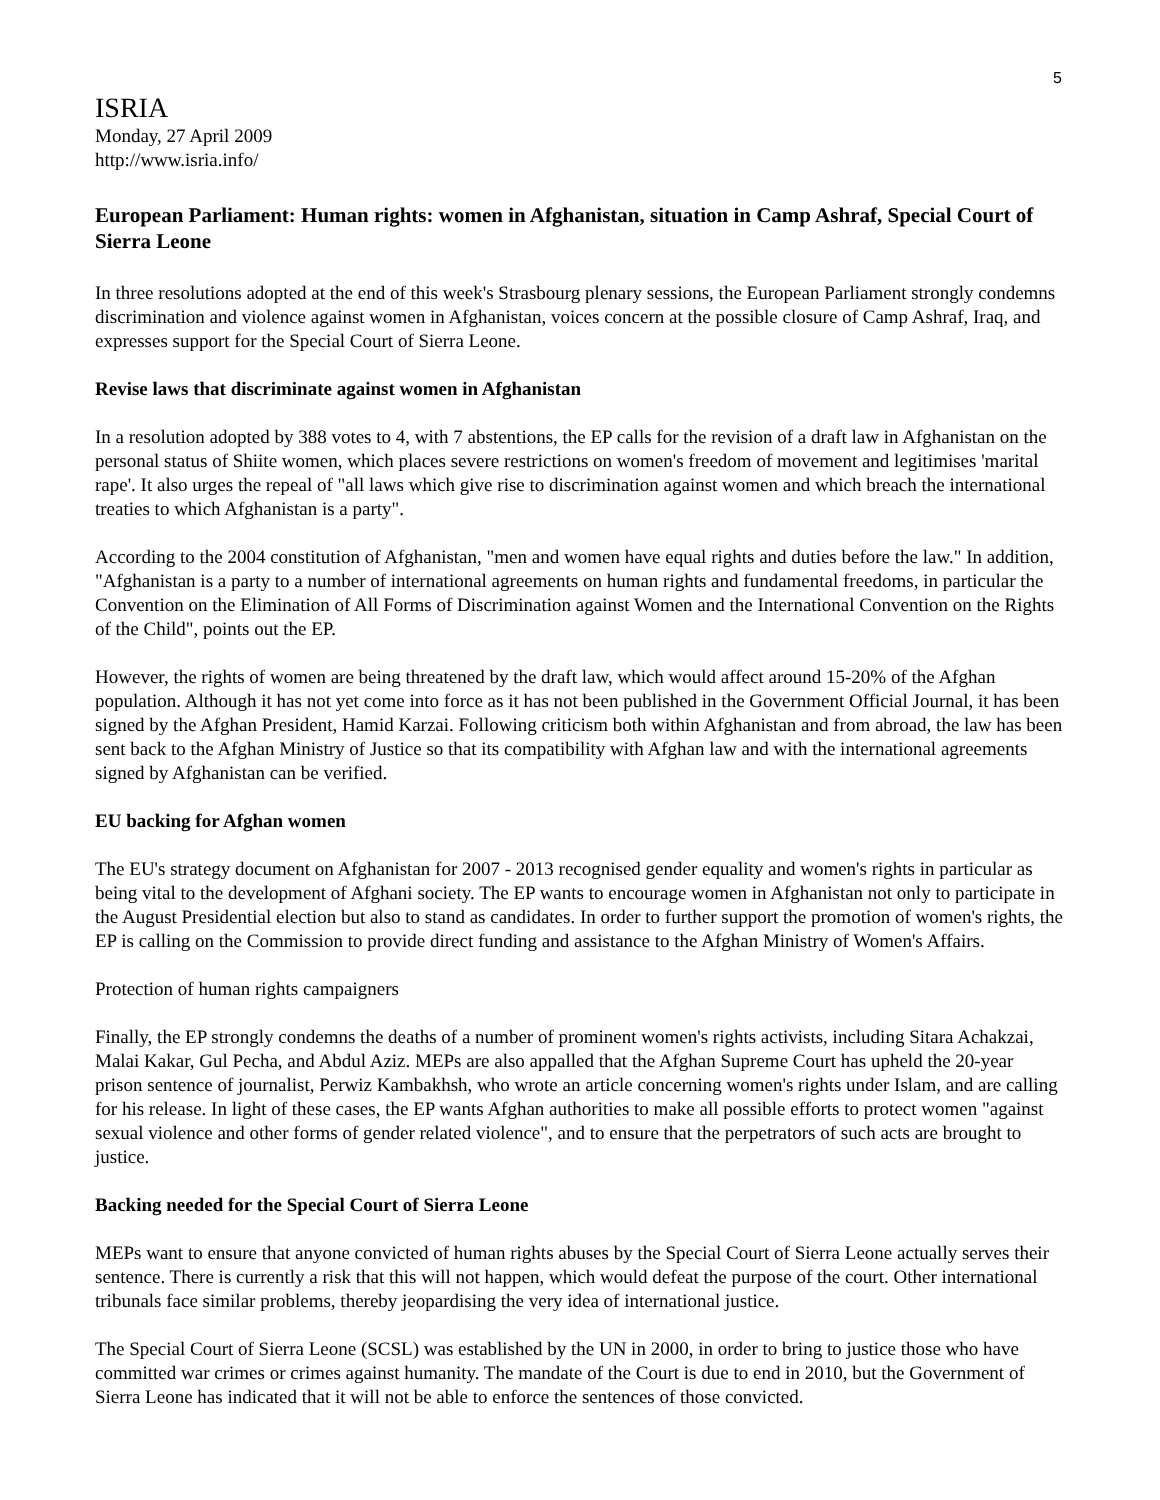5
ISRIA
Monday, 27 April 2009
http://www.isria.info/
European Parliament: Human rights: women in Afghanistan, situation in Camp Ashraf, Special Court of Sierra Leone
In three resolutions adopted at the end of this week's Strasbourg plenary sessions, the European Parliament strongly condemns discrimination and violence against women in Afghanistan, voices concern at the possible closure of Camp Ashraf, Iraq, and expresses support for the Special Court of Sierra Leone.
Revise laws that discriminate against women in Afghanistan
In a resolution adopted by 388 votes to 4, with 7 abstentions, the EP calls for the revision of a draft law in Afghanistan on the personal status of Shiite women, which places severe restrictions on women's freedom of movement and legitimises 'marital rape'. It also urges the repeal of "all laws which give rise to discrimination against women and which breach the international treaties to which Afghanistan is a party".
According to the 2004 constitution of Afghanistan, "men and women have equal rights and duties before the law." In addition, "Afghanistan is a party to a number of international agreements on human rights and fundamental freedoms, in particular the Convention on the Elimination of All Forms of Discrimination against Women and the International Convention on the Rights of the Child", points out the EP.
However, the rights of women are being threatened by the draft law, which would affect around 15-20% of the Afghan population. Although it has not yet come into force as it has not been published in the Government Official Journal, it has been signed by the Afghan President, Hamid Karzai. Following criticism both within Afghanistan and from abroad, the law has been sent back to the Afghan Ministry of Justice so that its compatibility with Afghan law and with the international agreements signed by Afghanistan can be verified.
EU backing for Afghan women
The EU's strategy document on Afghanistan for 2007 - 2013 recognised gender equality and women's rights in particular as being vital to the development of Afghani society. The EP wants to encourage women in Afghanistan not only to participate in the August Presidential election but also to stand as candidates. In order to further support the promotion of women's rights, the EP is calling on the Commission to provide direct funding and assistance to the Afghan Ministry of Women's Affairs.
Protection of human rights campaigners
Finally, the EP strongly condemns the deaths of a number of prominent women's rights activists, including Sitara Achakzai, Malai Kakar, Gul Pecha, and Abdul Aziz. MEPs are also appalled that the Afghan Supreme Court has upheld the 20-year prison sentence of journalist, Perwiz Kambakhsh, who wrote an article concerning women's rights under Islam, and are calling for his release. In light of these cases, the EP wants Afghan authorities to make all possible efforts to protect women "against sexual violence and other forms of gender related violence", and to ensure that the perpetrators of such acts are brought to justice.
Backing needed for the Special Court of Sierra Leone
MEPs want to ensure that anyone convicted of human rights abuses by the Special Court of Sierra Leone actually serves their sentence. There is currently a risk that this will not happen, which would defeat the purpose of the court. Other international tribunals face similar problems, thereby jeopardising the very idea of international justice.
The Special Court of Sierra Leone (SCSL) was established by the UN in 2000, in order to bring to justice those who have committed war crimes or crimes against humanity. The mandate of the Court is due to end in 2010, but the Government of Sierra Leone has indicated that it will not be able to enforce the sentences of those convicted.